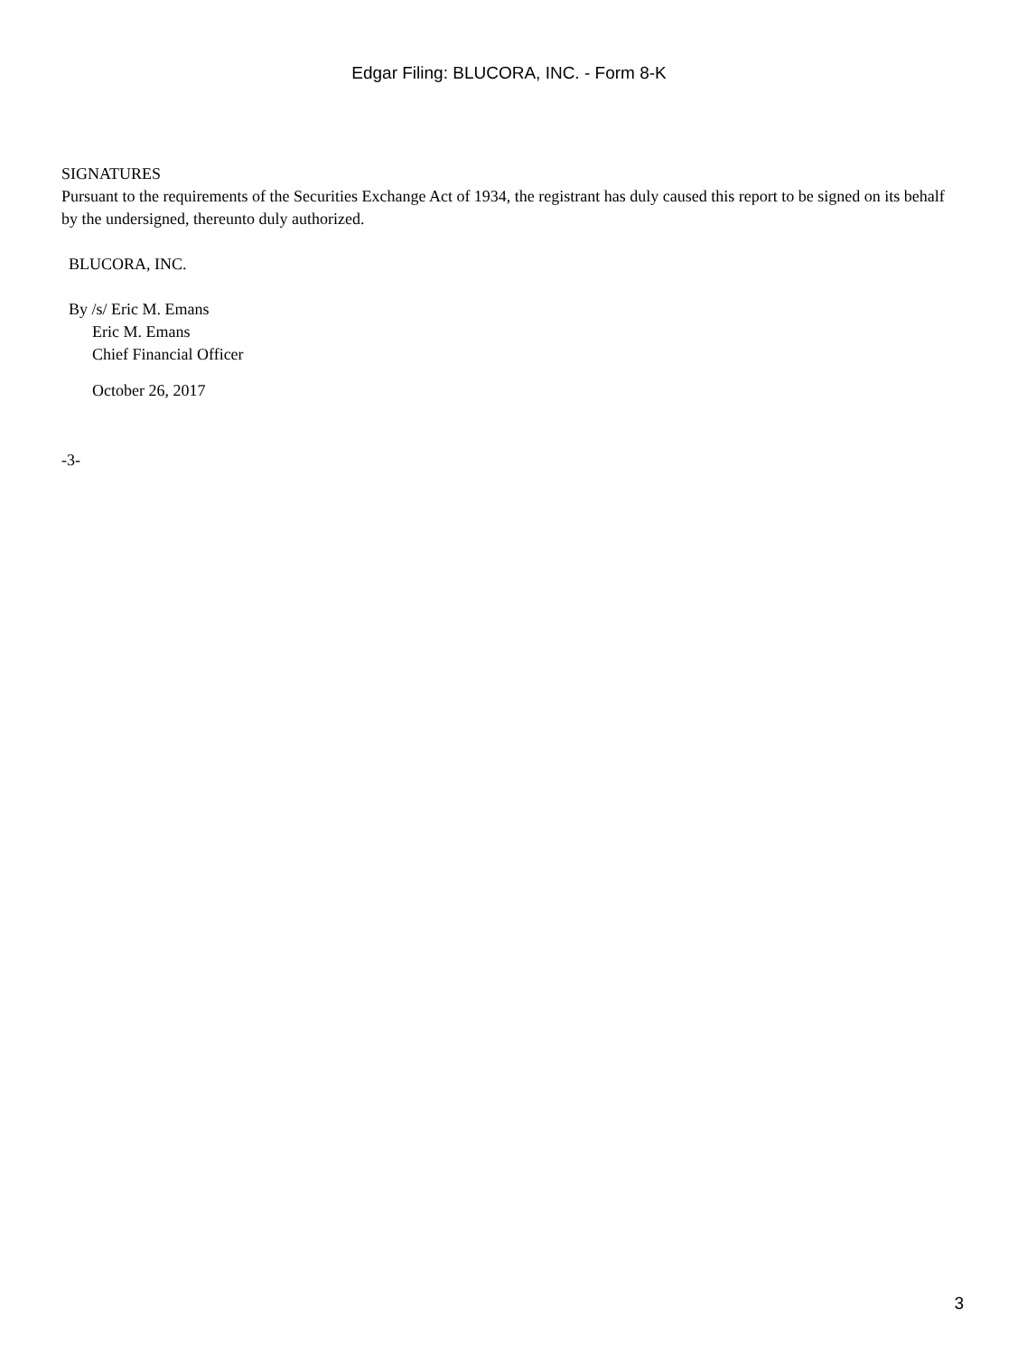Edgar Filing: BLUCORA, INC. - Form 8-K
SIGNATURES
Pursuant to the requirements of the Securities Exchange Act of 1934, the registrant has duly caused this report to be signed on its behalf by the undersigned, thereunto duly authorized.
BLUCORA, INC.
By /s/ Eric M. Emans
Eric M. Emans
Chief Financial Officer
October 26, 2017
-3-
3